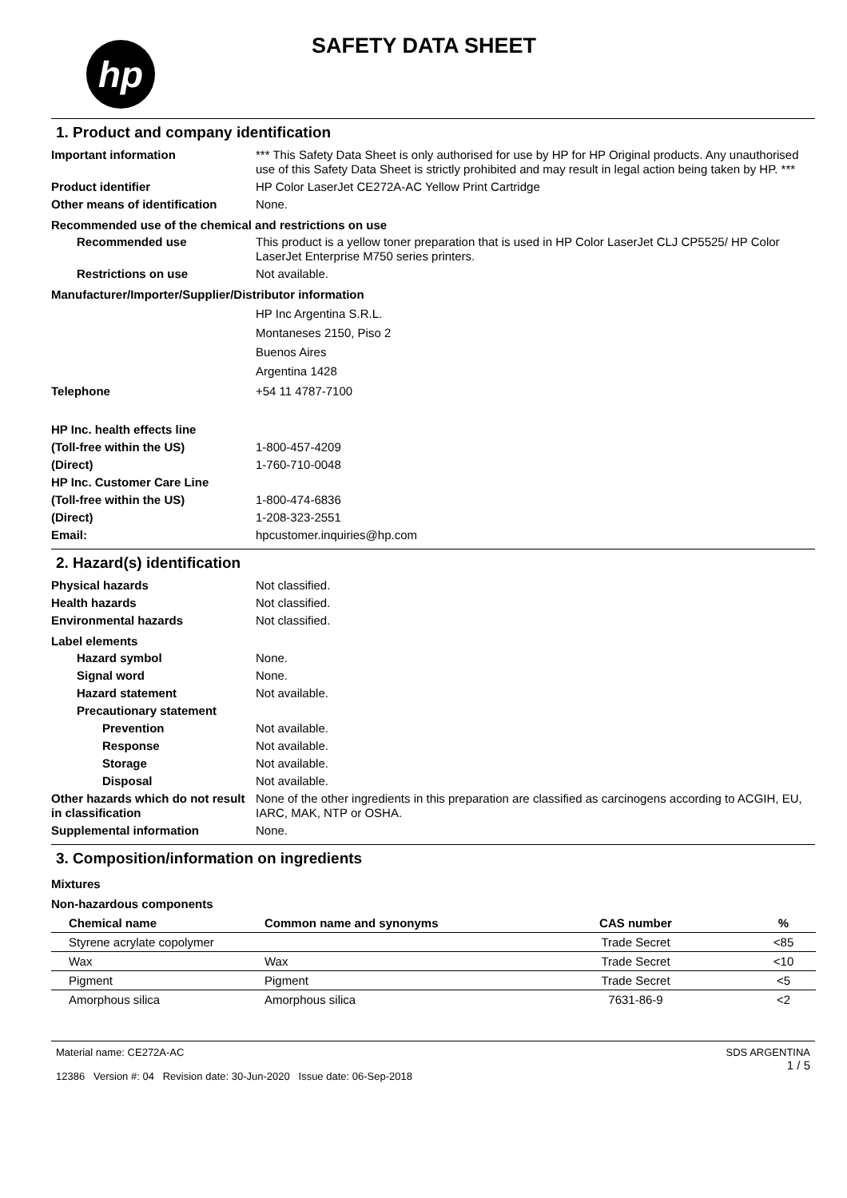hp
SAFETY DATA SHEET
1. Product and company identification
Important information *** This Safety Data Sheet is only authorised for use by HP for HP Original products. Any unauthorised use of this Safety Data Sheet is strictly prohibited and may result in legal action being taken by HP. ***
Product identifier HP Color LaserJet CE272A-AC Yellow Print Cartridge
Other means of identification
None.
Recommended use of the chemical and restrictions on use
Recommended use This product is a yellow toner preparation that is used in HP Color LaserJet CLJ CP5525/ HP Color LaserJet Enterprise M750 series printers.
Restrictions on use Not available.
Manufacturer/Importer/Supplier/Distributor information
HP Inc Argentina S.R.L.
Montaneses 2150, Piso 2
Buenos Aires
Argentina 1428
Telephone +54 11 4787-7100
HP Inc. health effects line
(Toll-free within the US) 1-800-457-4209
(Direct) 1-760-710-0048
HP Inc. Customer Care Line
(Toll-free within the US) 1-800-474-6836
(Direct) 1-208-323-2551
Email: hpcustomer.inquiries@hp.com
2. Hazard(s) identification
Physical hazards Not classified.
Health hazards Not classified.
Environmental hazards Not classified.
Label elements
Hazard symbol None.
Signal word None.
Hazard statement Not available.
Precautionary statement
Prevention Not available.
Response Not available.
Storage Not available.
Disposal Not available.
Other hazards which do not result in classification
None of the other ingredients in this preparation are classified as carcinogens according to ACGIH, EU, IARC, MAK, NTP or OSHA.
Supplemental information None.
3. Composition/information on ingredients
Mixtures
Non-hazardous components
| Chemical name | Common name and synonyms | CAS number | % |
| --- | --- | --- | --- |
| Styrene acrylate copolymer | | Trade Secret | <85 |
| Wax | Wax | Trade Secret | <10 |
| Pigment | Pigment | Trade Secret | <5 |
| Amorphous silica | Amorphous silica | 7631-86-9 | <2 |
Material name: CE272A-AC
12386 Version #: 04 Revision date: 30-Jun-2020 Issue date: 06-Sep-2018
SDS ARGENTINA
1 / 5